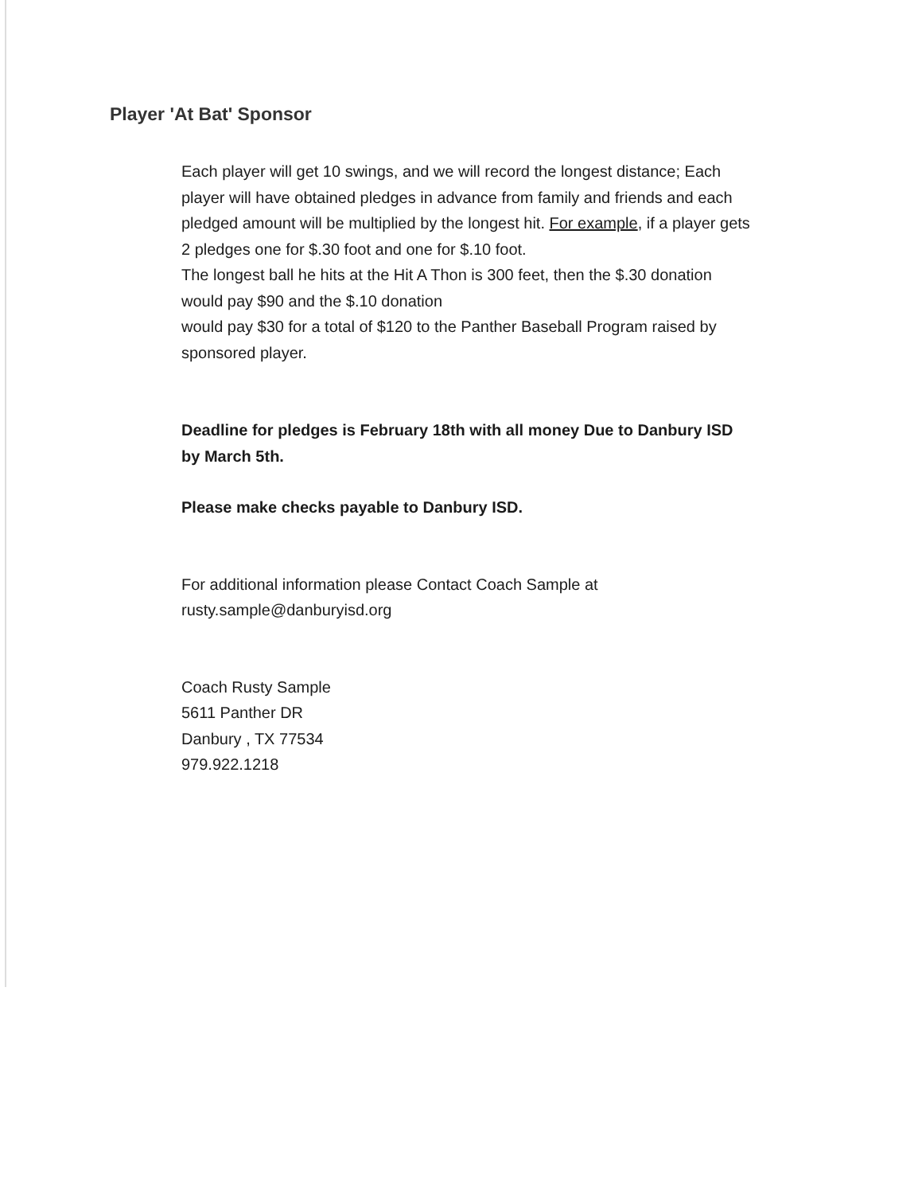Player 'At Bat' Sponsor
Each player will get 10 swings, and we will record the longest distance; Each player will have obtained pledges in advance from family and friends and each pledged amount will be multiplied by the longest hit. For example, if a player gets 2 pledges one for $.30 foot and one for $.10 foot.
The longest ball he hits at the Hit A Thon is 300 feet, then the $.30 donation would pay $90 and the $.10 donation
would pay $30 for a total of $120 to the Panther Baseball Program raised by sponsored player.
Deadline for pledges is February 18th with all money Due to Danbury ISD by March 5th.
Please make checks payable to Danbury ISD.
For additional information please Contact Coach Sample at rusty.sample@danburyisd.org
Coach Rusty Sample
5611 Panther DR
Danbury , TX 77534
979.922.1218